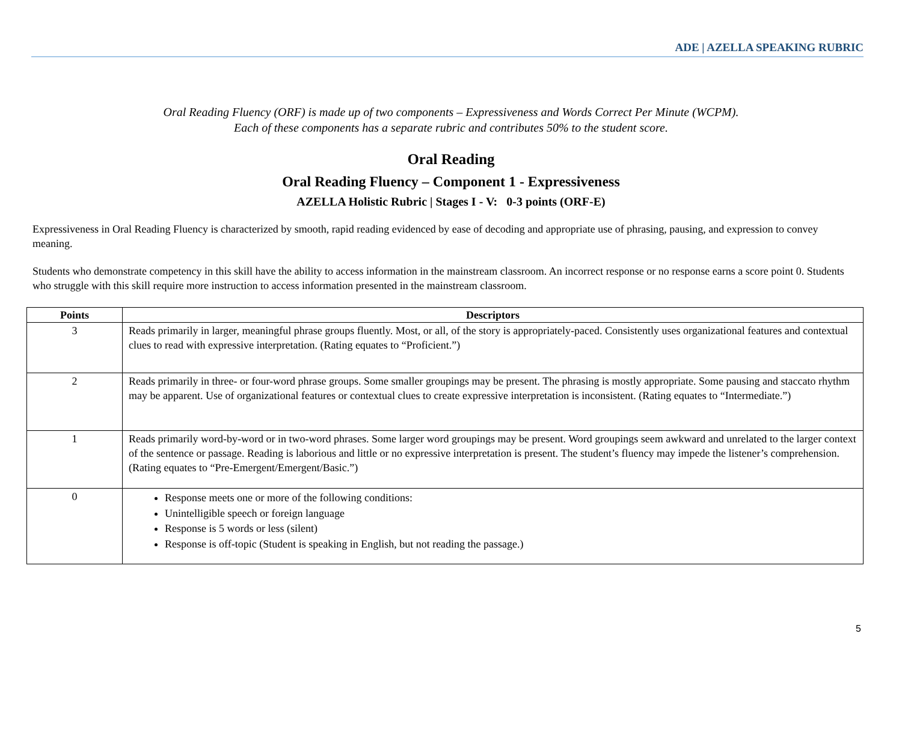ADE | AZELLA SPEAKING RUBRIC
Oral Reading Fluency (ORF) is made up of two components – Expressiveness and Words Correct Per Minute (WCPM).
Each of these components has a separate rubric and contributes 50% to the student score.
Oral Reading
Oral Reading Fluency – Component 1 - Expressiveness
AZELLA Holistic Rubric | Stages I - V: 0-3 points (ORF-E)
Expressiveness in Oral Reading Fluency is characterized by smooth, rapid reading evidenced by ease of decoding and appropriate use of phrasing, pausing, and expression to convey meaning.
Students who demonstrate competency in this skill have the ability to access information in the mainstream classroom. An incorrect response or no response earns a score point 0. Students who struggle with this skill require more instruction to access information presented in the mainstream classroom.
| Points | Descriptors |
| --- | --- |
| 3 | Reads primarily in larger, meaningful phrase groups fluently. Most, or all, of the story is appropriately-paced. Consistently uses organizational features and contextual clues to read with expressive interpretation. (Rating equates to “Proficient.”) |
| 2 | Reads primarily in three- or four-word phrase groups. Some smaller groupings may be present. The phrasing is mostly appropriate. Some pausing and staccato rhythm may be apparent. Use of organizational features or contextual clues to create expressive interpretation is inconsistent. (Rating equates to “Intermediate.”) |
| 1 | Reads primarily word-by-word or in two-word phrases. Some larger word groupings may be present. Word groupings seem awkward and unrelated to the larger context of the sentence or passage. Reading is laborious and little or no expressive interpretation is present. The student’s fluency may impede the listener’s comprehension. (Rating equates to “Pre-Emergent/Emergent/Basic.”) |
| 0 | Response meets one or more of the following conditions: Unintelligible speech or foreign language Response is 5 words or less (silent) Response is off-topic (Student is speaking in English, but not reading the passage.) |
5